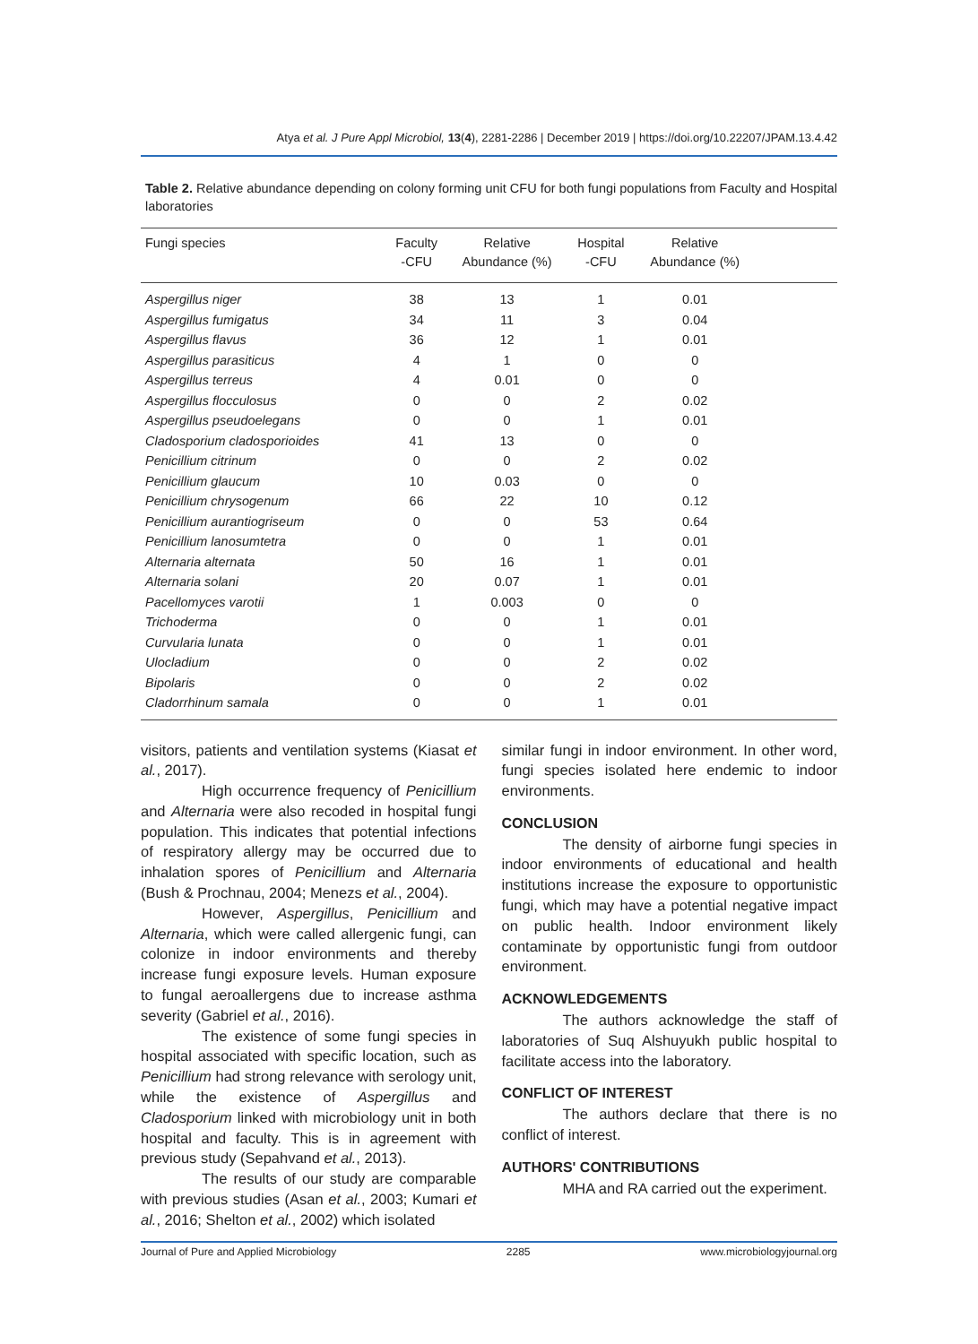Atya et al. J Pure Appl Microbiol, 13(4), 2281-2286 | December 2019 | https://doi.org/10.22207/JPAM.13.4.42
Table 2. Relative abundance depending on colony forming unit CFU for both fungi populations from Faculty and Hospital laboratories
| Fungi species | Faculty -CFU | Relative Abundance (%) | Hospital -CFU | Relative Abundance (%) | |
| --- | --- | --- | --- | --- | --- |
| Aspergillus niger | 38 | 13 | 1 | 0.01 | |
| Aspergillus fumigatus | 34 | 11 | 3 | 0.04 | |
| Aspergillus flavus | 36 | 12 | 1 | 0.01 | |
| Aspergillus parasiticus | 4 | 1 | 0 | 0 | |
| Aspergillus terreus | 4 | 0.01 | 0 | 0 | |
| Aspergillus flocculosus | 0 | 0 | 2 | 0.02 | |
| Aspergillus pseudoelegans | 0 | 0 | 1 | 0.01 | |
| Cladosporium cladosporioides | 41 | 13 | 0 | 0 | |
| Penicillium citrinum | 0 | 0 | 2 | 0.02 | |
| Penicillium glaucum | 10 | 0.03 | 0 | 0 | |
| Penicillium chrysogenum | 66 | 22 | 10 | 0.12 | |
| Penicillium aurantiogriseum | 0 | 0 | 53 | 0.64 | |
| Penicillium lanosumtetra | 0 | 0 | 1 | 0.01 | |
| Alternaria alternata | 50 | 16 | 1 | 0.01 | |
| Alternaria solani | 20 | 0.07 | 1 | 0.01 | |
| Pacellomyces varotii | 1 | 0.003 | 0 | 0 | |
| Trichoderma | 0 | 0 | 1 | 0.01 | |
| Curvularia lunata | 0 | 0 | 1 | 0.01 | |
| Ulocladium | 0 | 0 | 2 | 0.02 | |
| Bipolaris | 0 | 0 | 2 | 0.02 | |
| Cladorrhinum samala | 0 | 0 | 1 | 0.01 | |
visitors, patients and ventilation systems (Kiasat et al., 2017).
High occurrence frequency of Penicillium and Alternaria were also recoded in hospital fungi population. This indicates that potential infections of respiratory allergy may be occurred due to inhalation spores of Penicillium and Alternaria (Bush & Prochnau, 2004; Menezs et al., 2004).
However, Aspergillus, Penicillium and Alternaria, which were called allergenic fungi, can colonize in indoor environments and thereby increase fungi exposure levels. Human exposure to fungal aeroallergens due to increase asthma severity (Gabriel et al., 2016).
The existence of some fungi species in hospital associated with specific location, such as Penicillium had strong relevance with serology unit, while the existence of Aspergillus and Cladosporium linked with microbiology unit in both hospital and faculty. This is in agreement with previous study (Sepahvand et al., 2013).
The results of our study are comparable with previous studies (Asan et al., 2003; Kumari et al., 2016; Shelton et al., 2002) which isolated
similar fungi in indoor environment. In other word, fungi species isolated here endemic to indoor environments.
CONCLUSION
The density of airborne fungi species in indoor environments of educational and health institutions increase the exposure to opportunistic fungi, which may have a potential negative impact on public health. Indoor environment likely contaminate by opportunistic fungi from outdoor environment.
ACKNOWLEDGEMENTS
The authors acknowledge the staff of laboratories of Suq Alshuyukh public hospital to facilitate access into the laboratory.
CONFLICT OF INTEREST
The authors declare that there is no conflict of interest.
AUTHORS' CONTRIBUTIONS
MHA and RA carried out the experiment.
Journal of Pure and Applied Microbiology 2285 www.microbiologyjournal.org